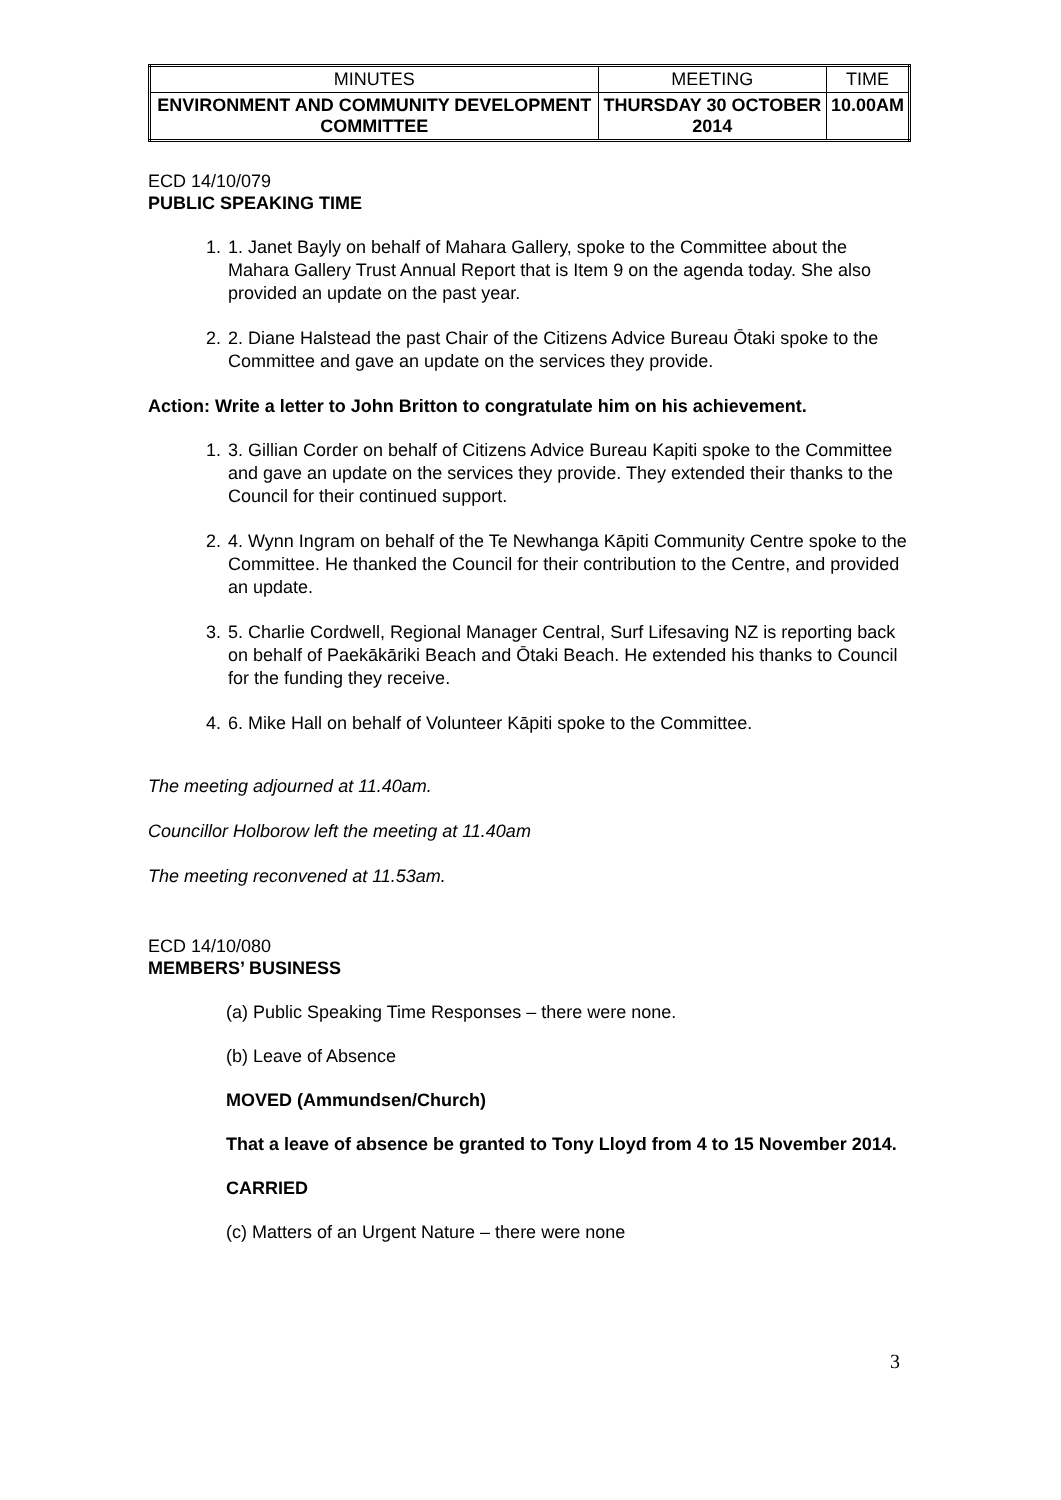| MINUTES | MEETING | TIME |
| ENVIRONMENT AND COMMUNITY DEVELOPMENT COMMITTEE | THURSDAY 30 OCTOBER 2014 | 10.00AM |
ECD 14/10/079
PUBLIC SPEAKING TIME
1. 1. Janet Bayly on behalf of Mahara Gallery, spoke to the Committee about the Mahara Gallery Trust Annual Report that is Item 9 on the agenda today. She also provided an update on the past year.
2. 2. Diane Halstead the past Chair of the Citizens Advice Bureau Ōtaki spoke to the Committee and gave an update on the services they provide.
Action: Write a letter to John Britton to congratulate him on his achievement.
1. 3. Gillian Corder on behalf of Citizens Advice Bureau Kapiti spoke to the Committee and gave an update on the services they provide. They extended their thanks to the Council for their continued support.
2. 4. Wynn Ingram on behalf of the Te Newhanga Kāpiti Community Centre spoke to the Committee. He thanked the Council for their contribution to the Centre, and provided an update.
3. 5. Charlie Cordwell, Regional Manager Central, Surf Lifesaving NZ is reporting back on behalf of Paekākāriki Beach and Ōtaki Beach. He extended his thanks to Council for the funding they receive.
4. 6. Mike Hall on behalf of Volunteer Kāpiti spoke to the Committee.
The meeting adjourned at 11.40am.
Councillor Holborow left the meeting at 11.40am
The meeting reconvened at 11.53am.
ECD 14/10/080
MEMBERS’ BUSINESS
(a) Public Speaking Time Responses – there were none.
(b) Leave of Absence
MOVED (Ammundsen/Church)
That a leave of absence be granted to Tony Lloyd from 4 to 15 November 2014.
CARRIED
(c) Matters of an Urgent Nature – there were none
3